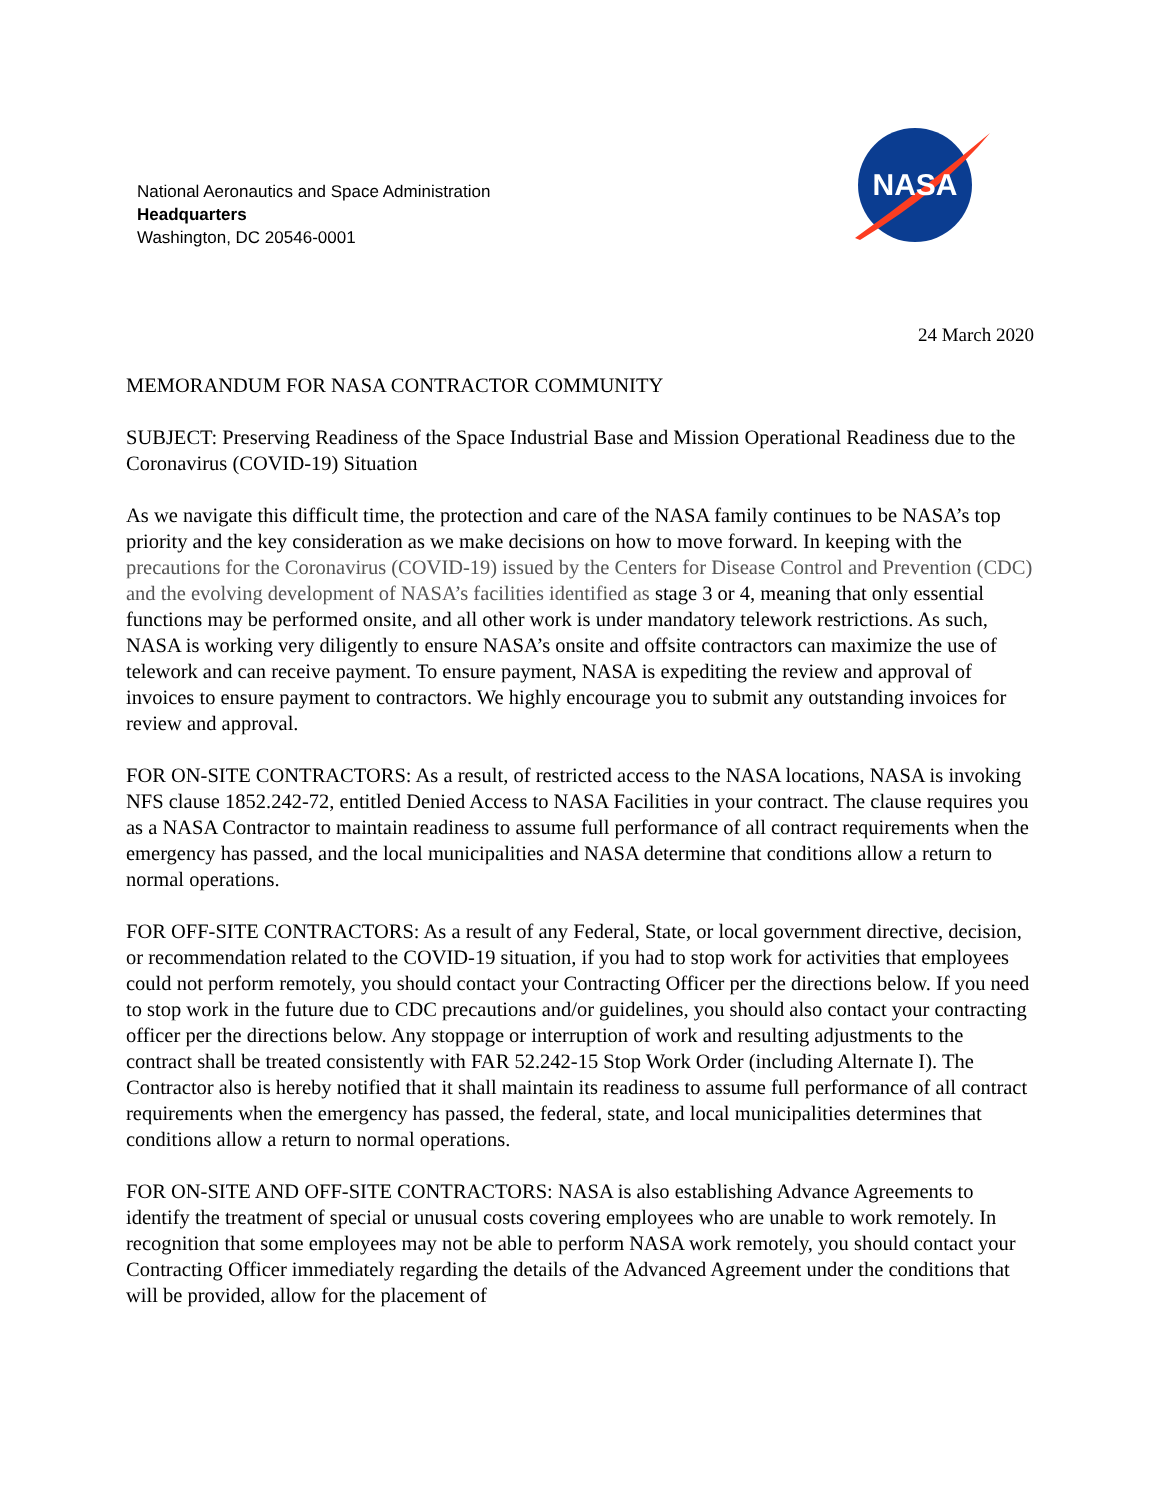National Aeronautics and Space Administration
Headquarters
Washington, DC 20546-0001
NASA
24 March 2020
MEMORANDUM FOR NASA CONTRACTOR COMMUNITY
SUBJECT: Preserving Readiness of the Space Industrial Base and Mission Operational Readiness due to the Coronavirus (COVID-19) Situation
As we navigate this difficult time, the protection and care of the NASA family continues to be NASA’s top priority and the key consideration as we make decisions on how to move forward. In keeping with the precautions for the Coronavirus (COVID-19) issued by the Centers for Disease Control and Prevention (CDC) and the evolving development of NASA’s facilities identified as stage 3 or 4, meaning that only essential functions may be performed onsite, and all other work is under mandatory telework restrictions. As such, NASA is working very diligently to ensure NASA’s onsite and offsite contractors can maximize the use of telework and can receive payment. To ensure payment, NASA is expediting the review and approval of invoices to ensure payment to contractors. We highly encourage you to submit any outstanding invoices for review and approval.
FOR ON-SITE CONTRACTORS: As a result, of restricted access to the NASA locations, NASA is invoking NFS clause 1852.242-72, entitled Denied Access to NASA Facilities in your contract. The clause requires you as a NASA Contractor to maintain readiness to assume full performance of all contract requirements when the emergency has passed, and the local municipalities and NASA determine that conditions allow a return to normal operations.
FOR OFF-SITE CONTRACTORS: As a result of any Federal, State, or local government directive, decision, or recommendation related to the COVID-19 situation, if you had to stop work for activities that employees could not perform remotely, you should contact your Contracting Officer per the directions below. If you need to stop work in the future due to CDC precautions and/or guidelines, you should also contact your contracting officer per the directions below. Any stoppage or interruption of work and resulting adjustments to the contract shall be treated consistently with FAR 52.242-15 Stop Work Order (including Alternate I). The Contractor also is hereby notified that it shall maintain its readiness to assume full performance of all contract requirements when the emergency has passed, the federal, state, and local municipalities determines that conditions allow a return to normal operations.
FOR ON-SITE AND OFF-SITE CONTRACTORS: NASA is also establishing Advance Agreements to identify the treatment of special or unusual costs covering employees who are unable to work remotely. In recognition that some employees may not be able to perform NASA work remotely, you should contact your Contracting Officer immediately regarding the details of the Advanced Agreement under the conditions that will be provided, allow for the placement of